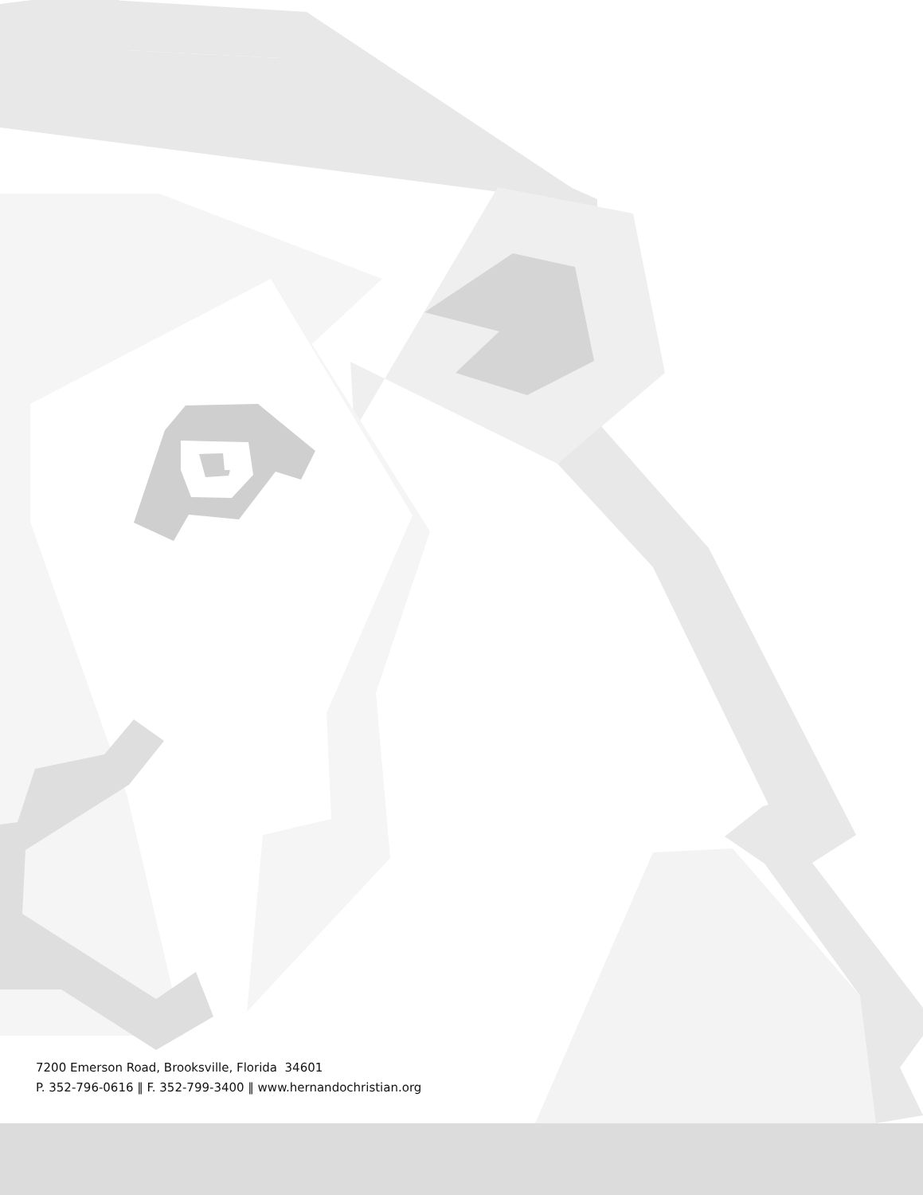7200 Emerson Road, Brooksville, Florida 34601
P. 352-796-0616 ‖ F. 352-799-3400 ‖ www.hernandochristian.org